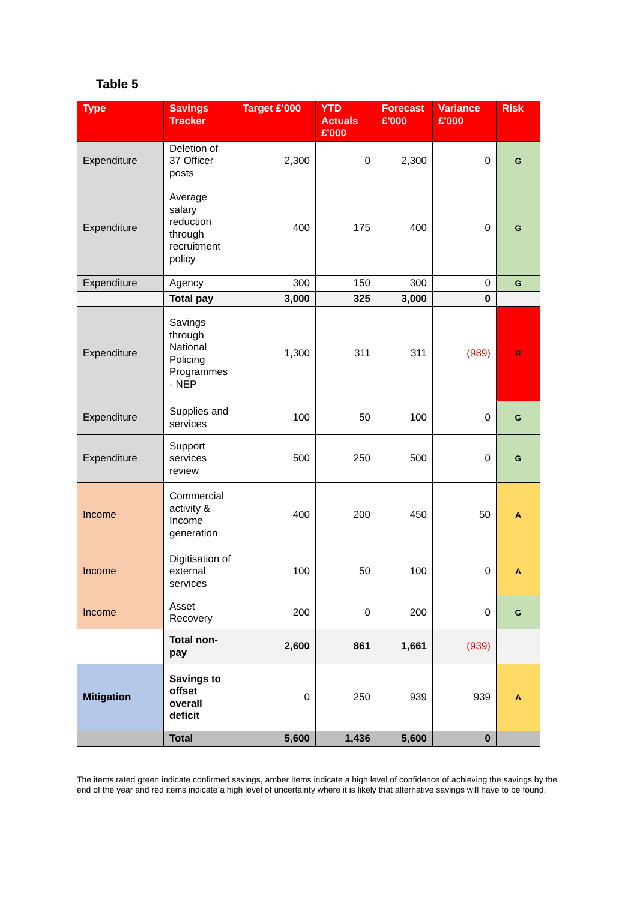Table 5
| Type | Savings Tracker | Target £'000 | YTD Actuals £'000 | Forecast £'000 | Variance £'000 | Risk |
| --- | --- | --- | --- | --- | --- | --- |
| Expenditure | Deletion of 37 Officer posts | 2,300 | 0 | 2,300 | 0 | G |
| Expenditure | Average salary reduction through recruitment policy | 400 | 175 | 400 | 0 | G |
| Expenditure | Agency | 300 | 150 | 300 | 0 | G |
| | Total pay | 3,000 | 325 | 3,000 | 0 | |
| Expenditure | Savings through National Policing Programmes - NEP | 1,300 | 311 | 311 | (989) | R |
| Expenditure | Supplies and services | 100 | 50 | 100 | 0 | G |
| Expenditure | Support services review | 500 | 250 | 500 | 0 | G |
| Income | Commercial activity & Income generation | 400 | 200 | 450 | 50 | A |
| Income | Digitisation of external services | 100 | 50 | 100 | 0 | A |
| Income | Asset Recovery | 200 | 0 | 200 | 0 | G |
| | Total non-pay | 2,600 | 861 | 1,661 | (939) | |
| Mitigation | Savings to offset overall deficit | 0 | 250 | 939 | 939 | A |
| | Total | 5,600 | 1,436 | 5,600 | 0 | |
The items rated green indicate confirmed savings, amber items indicate a high level of confidence of achieving the savings by the end of the year and red items indicate a high level of uncertainty where it is likely that alternative savings will have to be found.